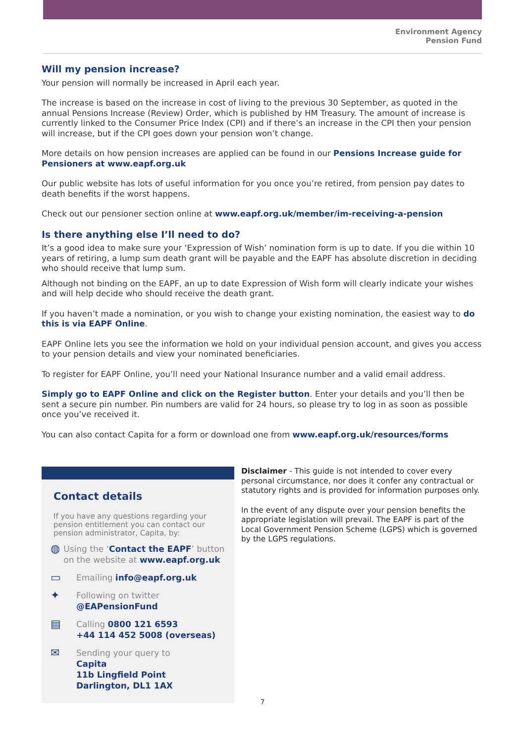Environment Agency
Pension Fund
Will my pension increase?
Your pension will normally be increased in April each year.
The increase is based on the increase in cost of living to the previous 30 September, as quoted in the annual Pensions Increase (Review) Order, which is published by HM Treasury. The amount of increase is currently linked to the Consumer Price Index (CPI) and if there’s an increase in the CPI then your pension will increase, but if the CPI goes down your pension won’t change.
More details on how pension increases are applied can be found in our Pensions Increase guide for Pensioners at www.eapf.org.uk
Our public website has lots of useful information for you once you’re retired, from pension pay dates to death benefits if the worst happens.
Check out our pensioner section online at www.eapf.org.uk/member/im-receiving-a-pension
Is there anything else I’ll need to do?
It’s a good idea to make sure your ‘Expression of Wish’ nomination form is up to date. If you die within 10 years of retiring, a lump sum death grant will be payable and the EAPF has absolute discretion in deciding who should receive that lump sum.
Although not binding on the EAPF, an up to date Expression of Wish form will clearly indicate your wishes and will help decide who should receive the death grant.
If you haven’t made a nomination, or you wish to change your existing nomination, the easiest way to do this is via EAPF Online.
EAPF Online lets you see the information we hold on your individual pension account, and gives you access to your pension details and view your nominated beneficiaries.
To register for EAPF Online, you’ll need your National Insurance number and a valid email address.
Simply go to EAPF Online and click on the Register button. Enter your details and you’ll then be sent a secure pin number. Pin numbers are valid for 24 hours, so please try to log in as soon as possible once you’ve received it.
You can also contact Capita for a form or download one from www.eapf.org.uk/resources/forms
Contact details
If you have any questions regarding your pension entitlement you can contact our pension administrator, Capita, by:
◍ Using the ‘Contact the EAPF’ button on the website at www.eapf.org.uk
▭ Emailing info@eapf.org.uk
✦ Following on twitter
@EAPensionFund
▤ Calling 0800 121 6593
+44 114 452 5008 (overseas)
✉ Sending your query to
Capita
11b Lingfield Point
Darlington, DL1 1AX
Disclaimer - This guide is not intended to cover every personal circumstance, nor does it confer any contractual or statutory rights and is provided for information purposes only.
In the event of any dispute over your pension benefits the appropriate legislation will prevail. The EAPF is part of the Local Government Pension Scheme (LGPS) which is governed by the LGPS regulations.
7